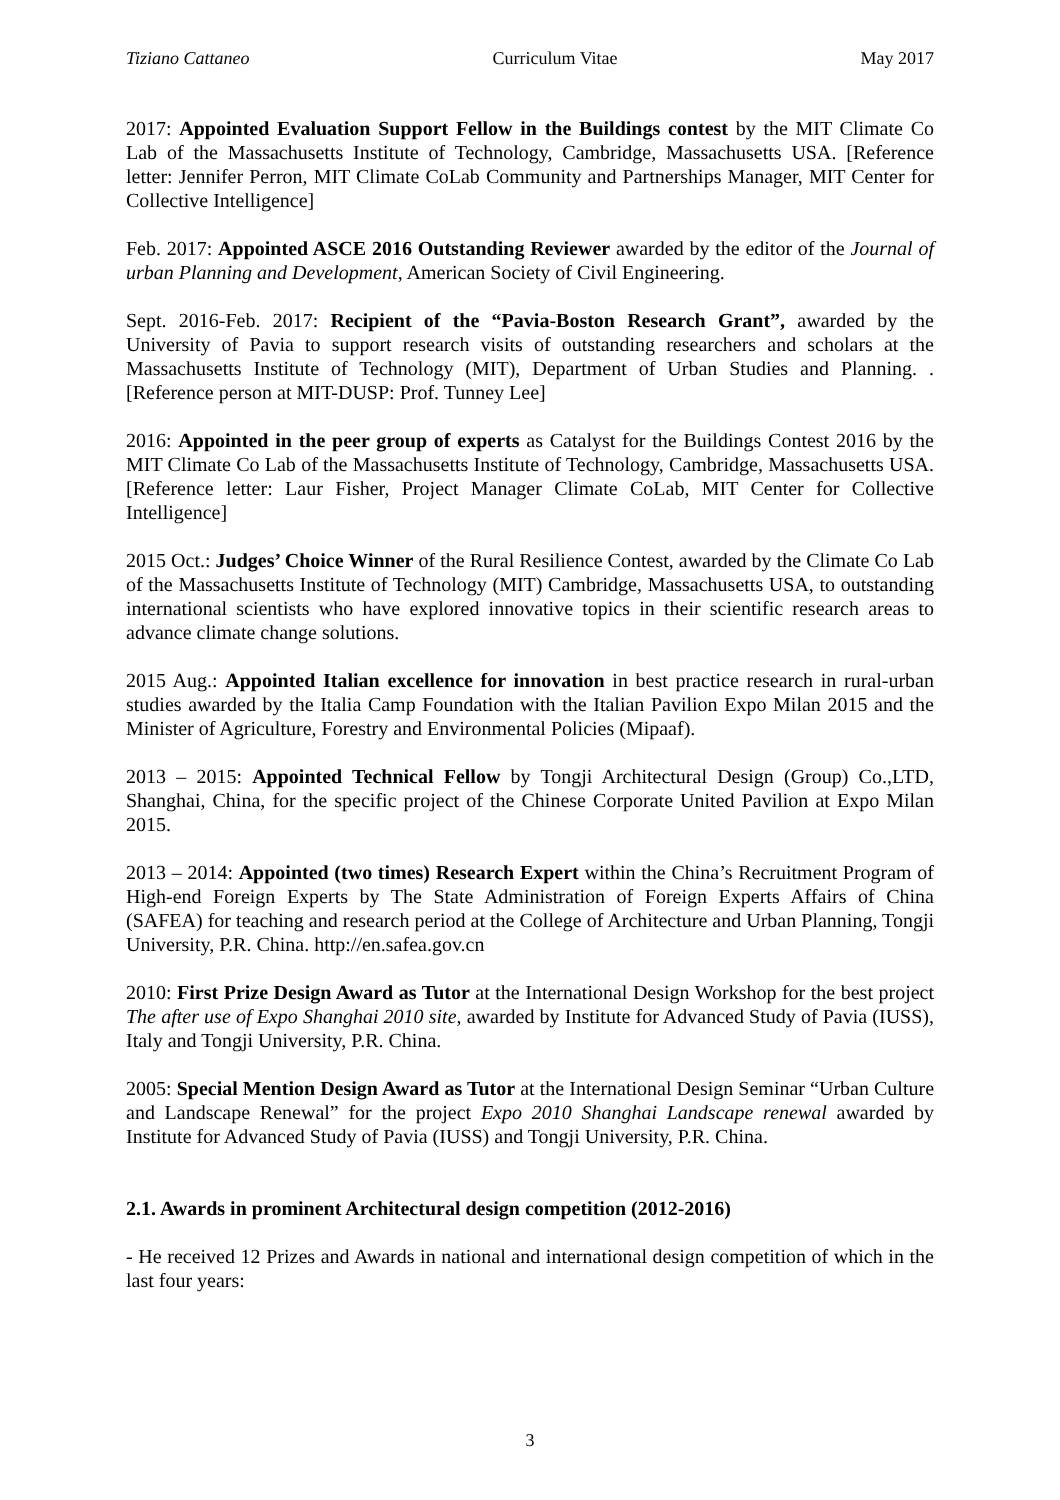Tiziano Cattaneo Curriculum Vitae May 2017
2017: Appointed Evaluation Support Fellow in the Buildings contest by the MIT Climate Co Lab of the Massachusetts Institute of Technology, Cambridge, Massachusetts USA. [Reference letter: Jennifer Perron, MIT Climate CoLab Community and Partnerships Manager, MIT Center for Collective Intelligence]
Feb. 2017: Appointed ASCE 2016 Outstanding Reviewer awarded by the editor of the Journal of urban Planning and Development, American Society of Civil Engineering.
Sept. 2016-Feb. 2017: Recipient of the “Pavia-Boston Research Grant”, awarded by the University of Pavia to support research visits of outstanding researchers and scholars at the Massachusetts Institute of Technology (MIT), Department of Urban Studies and Planning. . [Reference person at MIT-DUSP: Prof. Tunney Lee]
2016: Appointed in the peer group of experts as Catalyst for the Buildings Contest 2016 by the MIT Climate Co Lab of the Massachusetts Institute of Technology, Cambridge, Massachusetts USA. [Reference letter: Laur Fisher, Project Manager Climate CoLab, MIT Center for Collective Intelligence]
2015 Oct.: Judges’ Choice Winner of the Rural Resilience Contest, awarded by the Climate Co Lab of the Massachusetts Institute of Technology (MIT) Cambridge, Massachusetts USA, to outstanding international scientists who have explored innovative topics in their scientific research areas to advance climate change solutions.
2015 Aug.: Appointed Italian excellence for innovation in best practice research in rural-urban studies awarded by the Italia Camp Foundation with the Italian Pavilion Expo Milan 2015 and the Minister of Agriculture, Forestry and Environmental Policies (Mipaaf).
2013 – 2015: Appointed Technical Fellow by Tongji Architectural Design (Group) Co.,LTD, Shanghai, China, for the specific project of the Chinese Corporate United Pavilion at Expo Milan 2015.
2013 – 2014: Appointed (two times) Research Expert within the China’s Recruitment Program of High-end Foreign Experts by The State Administration of Foreign Experts Affairs of China (SAFEA) for teaching and research period at the College of Architecture and Urban Planning, Tongji University, P.R. China. http://en.safea.gov.cn
2010: First Prize Design Award as Tutor at the International Design Workshop for the best project The after use of Expo Shanghai 2010 site, awarded by Institute for Advanced Study of Pavia (IUSS), Italy and Tongji University, P.R. China.
2005: Special Mention Design Award as Tutor at the International Design Seminar “Urban Culture and Landscape Renewal” for the project Expo 2010 Shanghai Landscape renewal awarded by Institute for Advanced Study of Pavia (IUSS) and Tongji University, P.R. China.
2.1. Awards in prominent Architectural design competition (2012-2016)
- He received 12 Prizes and Awards in national and international design competition of which in the last four years:
3